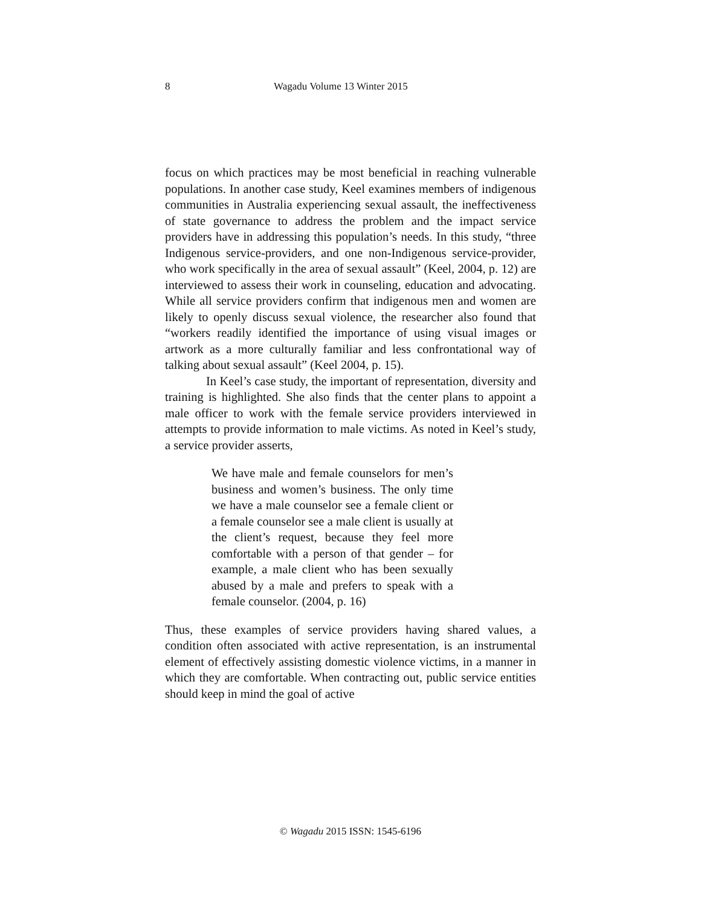8 Wagadu Volume 13 Winter 2015
focus on which practices may be most beneficial in reaching vulnerable populations. In another case study, Keel examines members of indigenous communities in Australia experiencing sexual assault, the ineffectiveness of state governance to address the problem and the impact service providers have in addressing this population’s needs. In this study, “three Indigenous service-providers, and one non-Indigenous service-provider, who work specifically in the area of sexual assault” (Keel, 2004, p. 12) are interviewed to assess their work in counseling, education and advocating. While all service providers confirm that indigenous men and women are likely to openly discuss sexual violence, the researcher also found that “workers readily identified the importance of using visual images or artwork as a more culturally familiar and less confrontational way of talking about sexual assault” (Keel 2004, p. 15).
In Keel’s case study, the important of representation, diversity and training is highlighted. She also finds that the center plans to appoint a male officer to work with the female service providers interviewed in attempts to provide information to male victims. As noted in Keel’s study, a service provider asserts,
We have male and female counselors for men’s business and women’s business. The only time we have a male counselor see a female client or a female counselor see a male client is usually at the client’s request, because they feel more comfortable with a person of that gender – for example, a male client who has been sexually abused by a male and prefers to speak with a female counselor. (2004, p. 16)
Thus, these examples of service providers having shared values, a condition often associated with active representation, is an instrumental element of effectively assisting domestic violence victims, in a manner in which they are comfortable. When contracting out, public service entities should keep in mind the goal of active
© Wagadu 2015 ISSN: 1545-6196